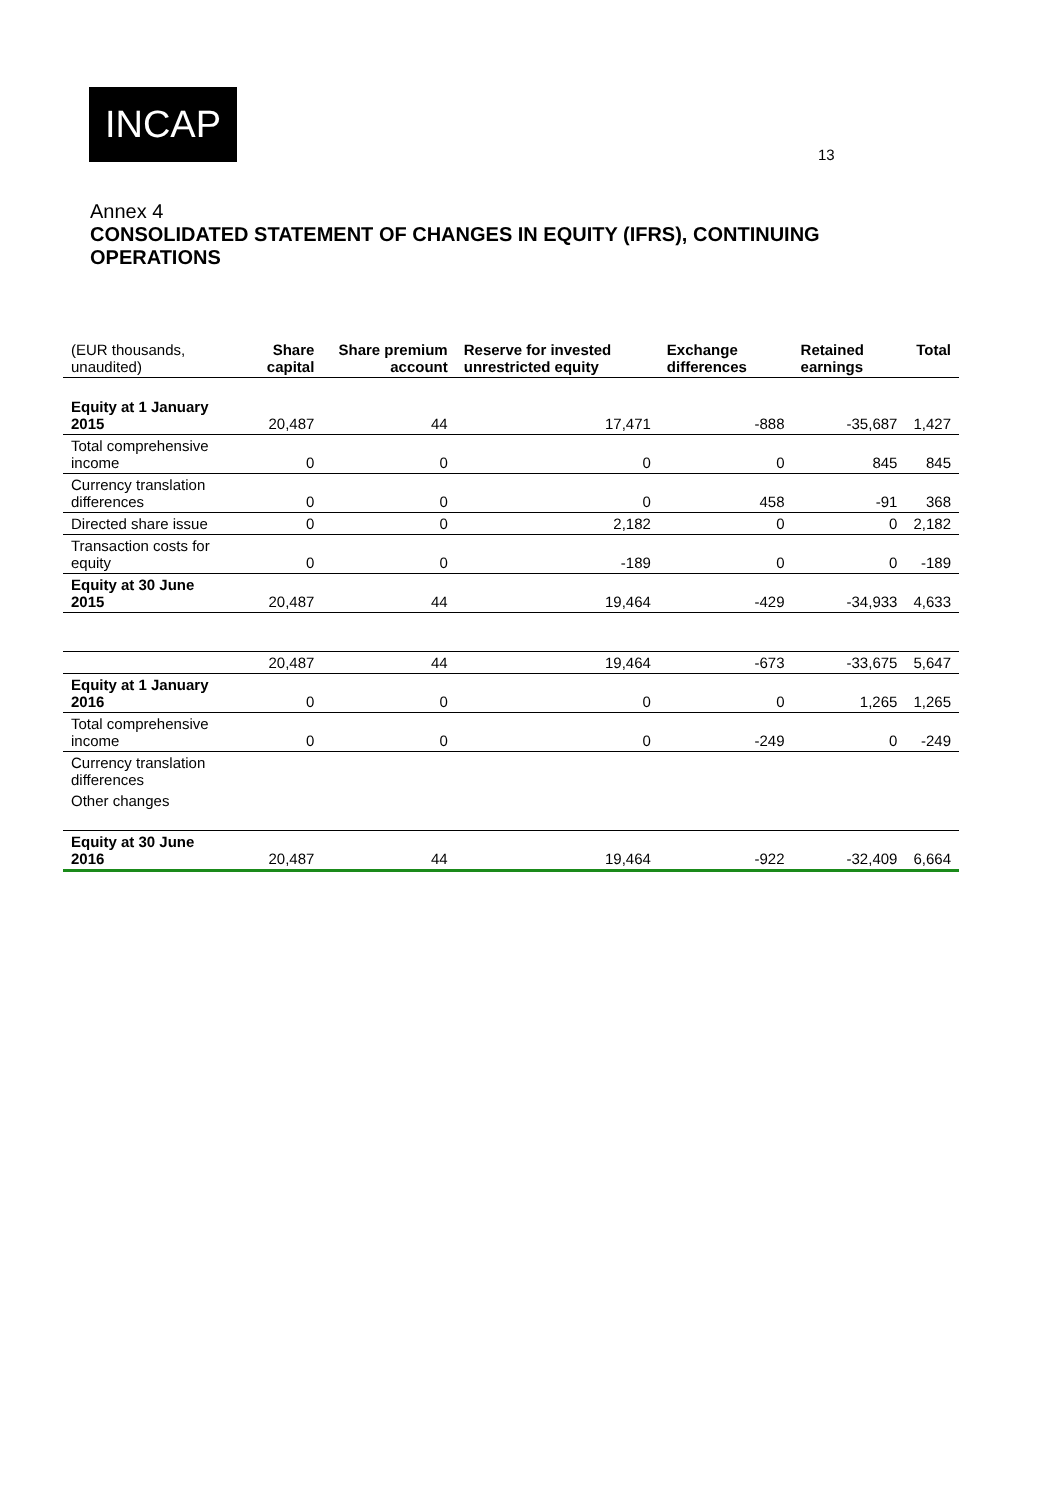INCAP
13
Annex 4
CONSOLIDATED STATEMENT OF CHANGES IN EQUITY (IFRS), CONTINUING OPERATIONS
| (EUR thousands, unaudited) | Share capital | Share premium account | Reserve for invested unrestricted equity | Exchange differences | Retained earnings | Total |
| Equity at 1 January 2015 | 20,487 | 44 | 17,471 | -888 | -35,687 | 1,427 |
| Total comprehensive income | 0 | 0 | 0 | 0 | 845 | 845 |
| Currency translation differences | 0 | 0 | 0 | 458 | -91 | 368 |
| Directed share issue | 0 | 0 | 2,182 | 0 | 0 | 2,182 |
| Transaction costs for equity | 0 | 0 | -189 | 0 | 0 | -189 |
| Equity at 30 June 2015 | 20,487 | 44 | 19,464 | -429 | -34,933 | 4,633 |
| | 20,487 | 44 | 19,464 | -673 | -33,675 | 5,647 |
| Equity at 1 January 2016 | 0 | 0 | 0 | 0 | 1,265 | 1,265 |
| Total comprehensive income | 0 | 0 | 0 | -249 | 0 | -249 |
| Currency translation differences | | | | | | |
| Other changes | | | | | | |
| Equity at 30 June 2016 | 20,487 | 44 | 19,464 | -922 | -32,409 | 6,664 |